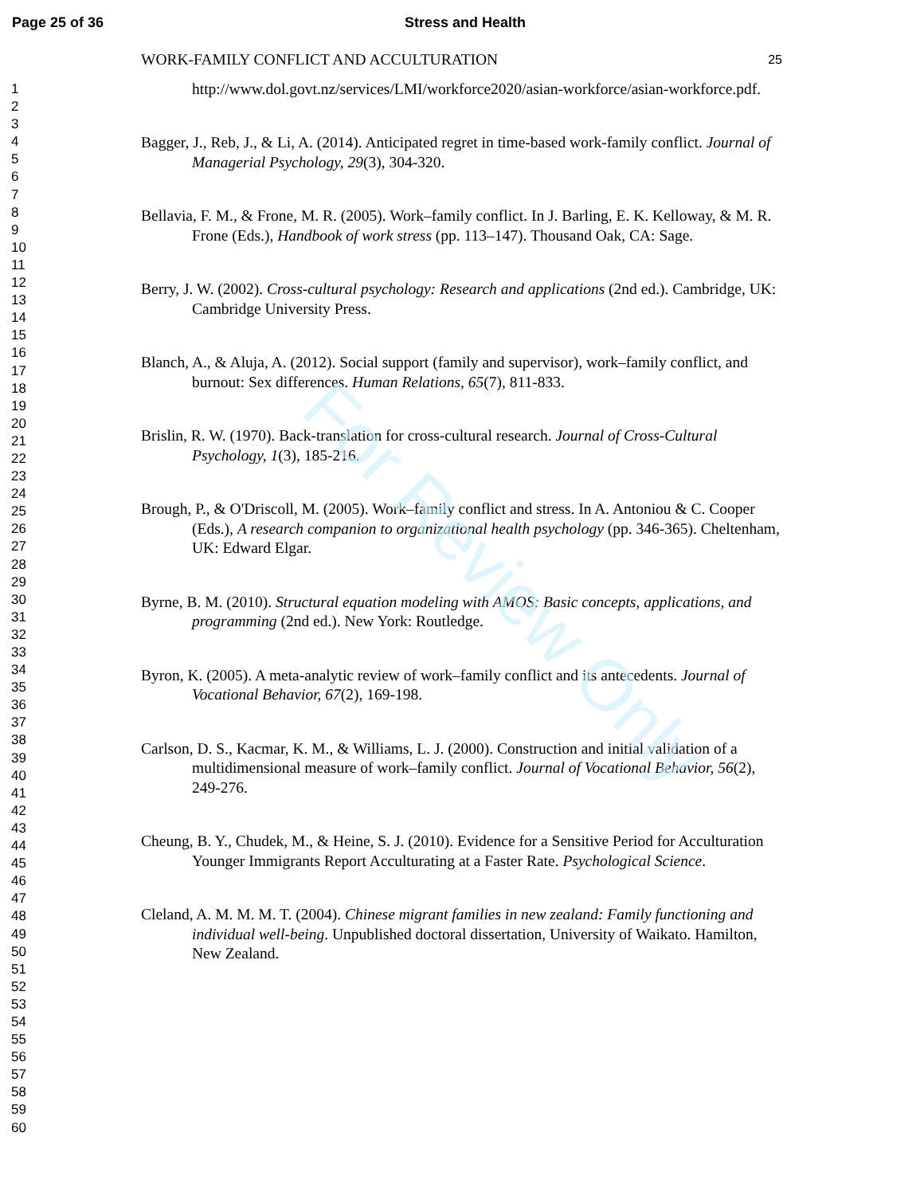For Review Only
Page 25 of 36 Stress and Health
1
2
3
4
5
6
7
8
9
10
11
12
13
14
15
16
17
18
19
20
21
22
23
24
25
26
27
28
29
30
31
32
33
34
35
36
37
38
39
40
41
42
43
44
45
46
47
48
49
50
51
52
53
54
55
56
57
58
59
60
WORK-FAMILY CONFLICT AND ACCULTURATION 25
http://www.dol.govt.nz/services/LMI/workforce2020/asian-workforce/asian-workforce.pdf.
Bagger, J., Reb, J., & Li, A. (2014). Anticipated regret in time-based work-family conflict. Journal of Managerial Psychology, 29(3), 304-320.
Bellavia, F. M., & Frone, M. R. (2005). Work–family conflict. In J. Barling, E. K. Kelloway, & M. R. Frone (Eds.), Handbook of work stress (pp. 113–147). Thousand Oak, CA: Sage.
Berry, J. W. (2002). Cross-cultural psychology: Research and applications (2nd ed.). Cambridge, UK: Cambridge University Press.
Blanch, A., & Aluja, A. (2012). Social support (family and supervisor), work–family conflict, and burnout: Sex differences. Human Relations, 65(7), 811-833.
Brislin, R. W. (1970). Back-translation for cross-cultural research. Journal of Cross-Cultural Psychology, 1(3), 185-216.
Brough, P., & O'Driscoll, M. (2005). Work–family conflict and stress. In A. Antoniou & C. Cooper (Eds.), A research companion to organizational health psychology (pp. 346-365). Cheltenham, UK: Edward Elgar.
Byrne, B. M. (2010). Structural equation modeling with AMOS: Basic concepts, applications, and programming (2nd ed.). New York: Routledge.
Byron, K. (2005). A meta-analytic review of work–family conflict and its antecedents. Journal of Vocational Behavior, 67(2), 169-198.
Carlson, D. S., Kacmar, K. M., & Williams, L. J. (2000). Construction and initial validation of a multidimensional measure of work–family conflict. Journal of Vocational Behavior, 56(2), 249-276.
Cheung, B. Y., Chudek, M., & Heine, S. J. (2010). Evidence for a Sensitive Period for Acculturation Younger Immigrants Report Acculturating at a Faster Rate. Psychological Science.
Cleland, A. M. M. M. T. (2004). Chinese migrant families in new zealand: Family functioning and individual well-being. Unpublished doctoral dissertation, University of Waikato. Hamilton, New Zealand.